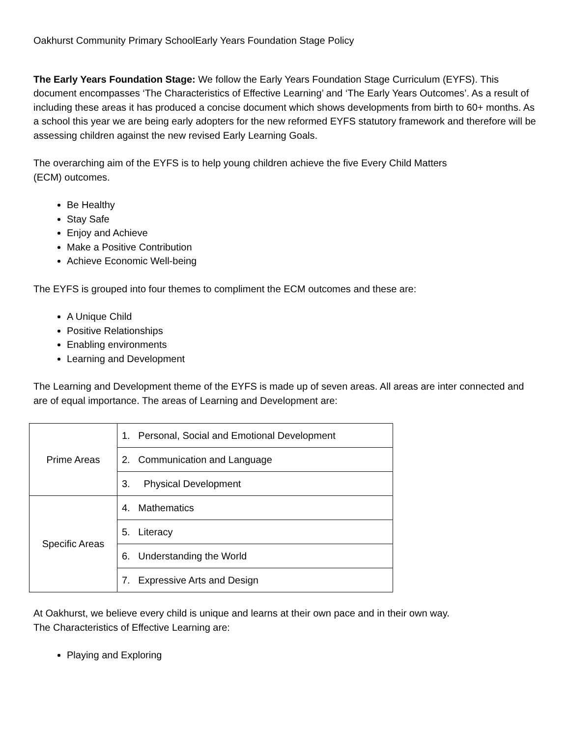Oakhurst Community Primary SchoolEarly Years Foundation Stage Policy
The Early Years Foundation Stage: We follow the Early Years Foundation Stage Curriculum (EYFS). This document encompasses ‘The Characteristics of Effective Learning’ and ‘The Early Years Outcomes’. As a result of including these areas it has produced a concise document which shows developments from birth to 60+ months. As a school this year we are being early adopters for the new reformed EYFS statutory framework and therefore will be assessing children against the new revised Early Learning Goals.
The overarching aim of the EYFS is to help young children achieve the five Every Child Matters
(ECM) outcomes.
Be Healthy
Stay Safe
Enjoy and Achieve
Make a Positive Contribution
Achieve Economic Well-being
The EYFS is grouped into four themes to compliment the ECM outcomes and these are:
A Unique Child
Positive Relationships
Enabling environments
Learning and Development
The Learning and Development theme of the EYFS is made up of seven areas. All areas are inter connected and are of equal importance. The areas of Learning and Development are:
| Prime Areas | 1. Personal, Social and Emotional Development |
| | 2. Communication and Language |
| | 3. Physical Development |
| Specific Areas | 4. Mathematics |
| | 5. Literacy |
| | 6. Understanding the World |
| | 7. Expressive Arts and Design |
At Oakhurst, we believe every child is unique and learns at their own pace and in their own way.
The Characteristics of Effective Learning are:
Playing and Exploring